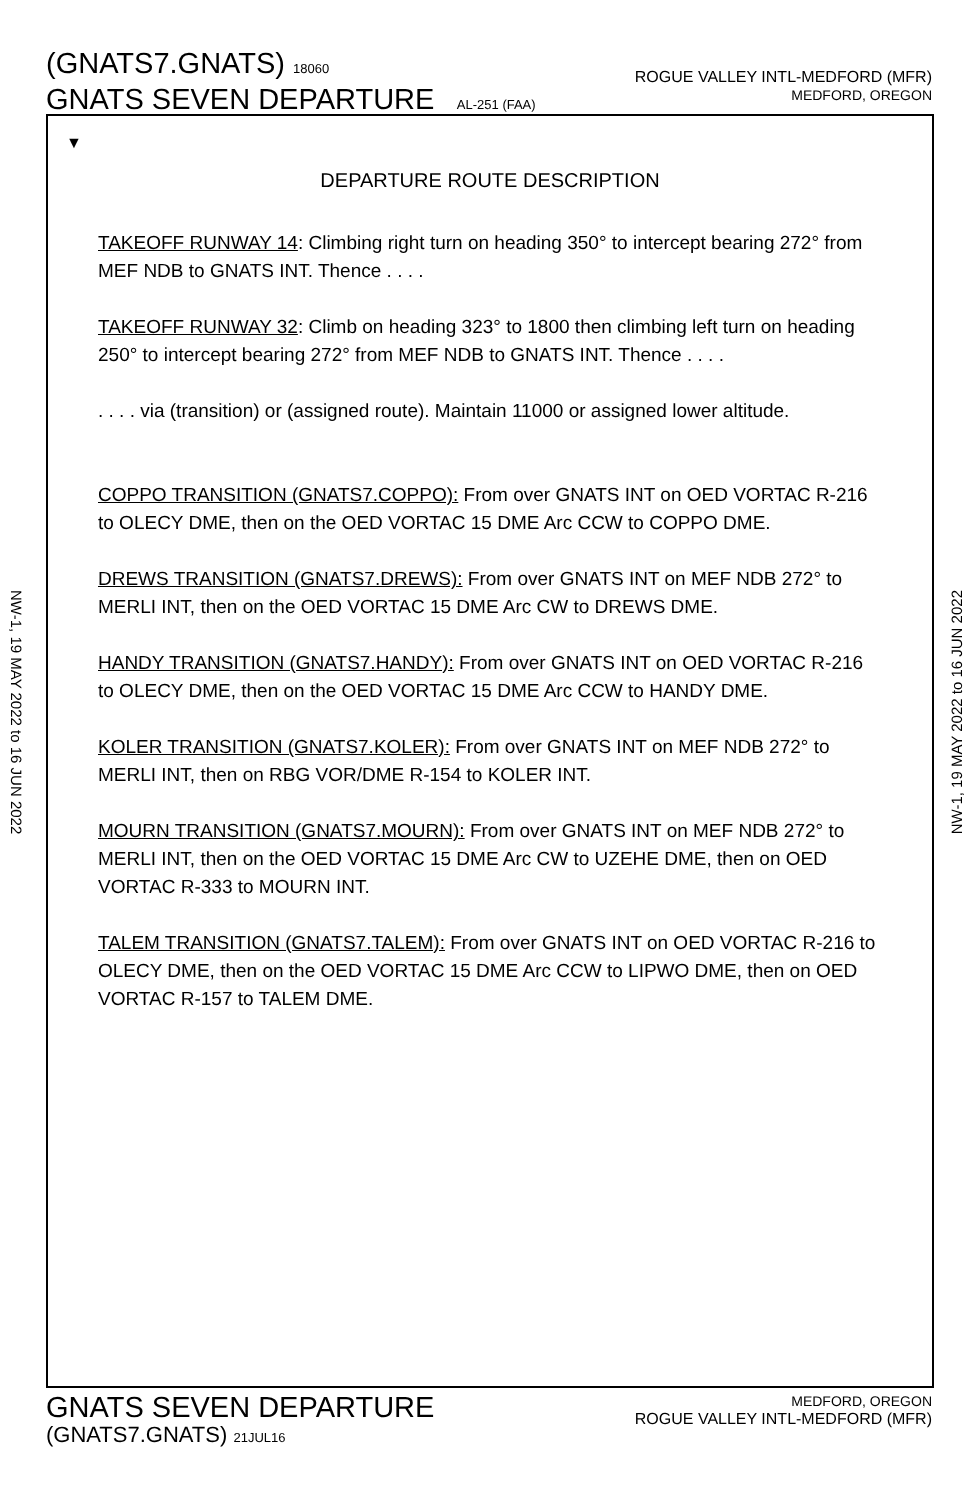(GNATS7.GNATS) 18060
GNATS SEVEN DEPARTURE AL-251 (FAA)
ROGUE VALLEY INTL-MEDFORD (MFR)
MEDFORD, OREGON
NW-1, 19 MAY 2022 to 16 JUN 2022
NW-1, 19 MAY 2022 to 16 JUN 2022
▼
DEPARTURE ROUTE DESCRIPTION
TAKEOFF RUNWAY 14: Climbing right turn on heading 350° to intercept bearing 272° from MEF NDB to GNATS INT. Thence . . . .
TAKEOFF RUNWAY 32: Climb on heading 323° to 1800 then climbing left turn on heading 250° to intercept bearing 272° from MEF NDB to GNATS INT. Thence . . . .
. . . . via (transition) or (assigned route). Maintain 11000 or assigned lower altitude.
COPPO TRANSITION (GNATS7.COPPO): From over GNATS INT on OED VORTAC R-216 to OLECY DME, then on the OED VORTAC 15 DME Arc CCW to COPPO DME.
DREWS TRANSITION (GNATS7.DREWS): From over GNATS INT on MEF NDB 272° to MERLI INT, then on the OED VORTAC 15 DME Arc CW to DREWS DME.
HANDY TRANSITION (GNATS7.HANDY): From over GNATS INT on OED VORTAC R-216 to OLECY DME, then on the OED VORTAC 15 DME Arc CCW to HANDY DME.
KOLER TRANSITION (GNATS7.KOLER): From over GNATS INT on MEF NDB 272° to MERLI INT, then on RBG VOR/DME R-154 to KOLER INT.
MOURN TRANSITION (GNATS7.MOURN): From over GNATS INT on MEF NDB 272° to MERLI INT, then on the OED VORTAC 15 DME Arc CW to UZEHE DME, then on OED VORTAC R-333 to MOURN INT.
TALEM TRANSITION (GNATS7.TALEM): From over GNATS INT on OED VORTAC R-216 to OLECY DME, then on the OED VORTAC 15 DME Arc CCW to LIPWO DME, then on OED VORTAC R-157 to TALEM DME.
GNATS SEVEN DEPARTURE
(GNATS7.GNATS) 21JUL16
MEDFORD, OREGON
ROGUE VALLEY INTL-MEDFORD (MFR)